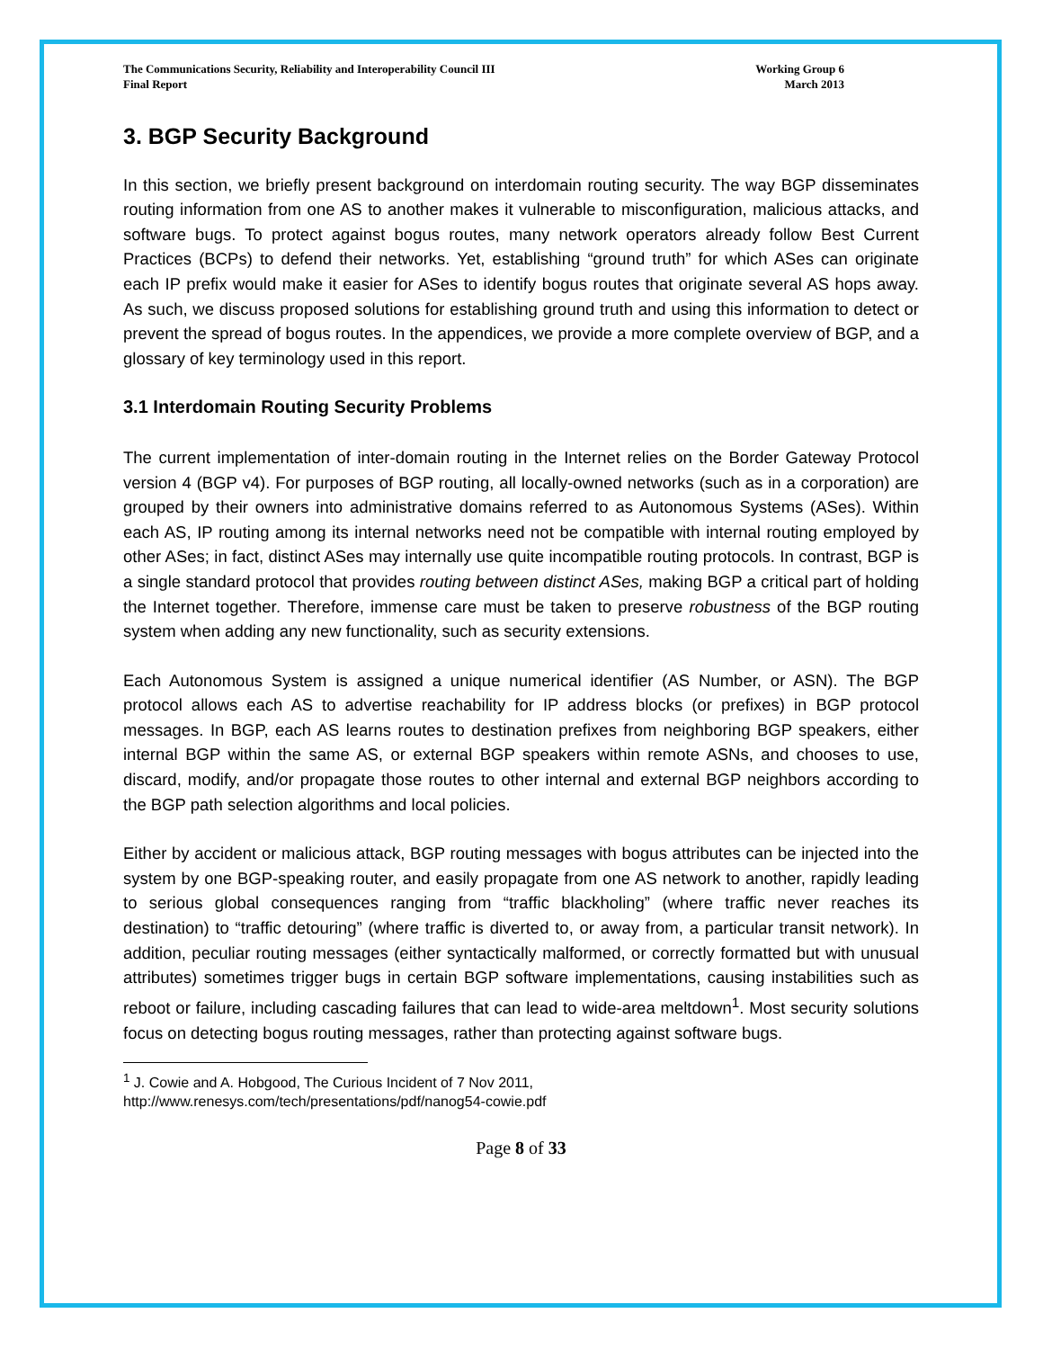The Communications Security, Reliability and Interoperability Council III
Final Report
Working Group 6
March 2013
3. BGP Security Background
In this section, we briefly present background on interdomain routing security. The way BGP disseminates routing information from one AS to another makes it vulnerable to misconfiguration, malicious attacks, and software bugs. To protect against bogus routes, many network operators already follow Best Current Practices (BCPs) to defend their networks. Yet, establishing “ground truth” for which ASes can originate each IP prefix would make it easier for ASes to identify bogus routes that originate several AS hops away. As such, we discuss proposed solutions for establishing ground truth and using this information to detect or prevent the spread of bogus routes. In the appendices, we provide a more complete overview of BGP, and a glossary of key terminology used in this report.
3.1 Interdomain Routing Security Problems
The current implementation of inter-domain routing in the Internet relies on the Border Gateway Protocol version 4 (BGP v4). For purposes of BGP routing, all locally-owned networks (such as in a corporation) are grouped by their owners into administrative domains referred to as Autonomous Systems (ASes). Within each AS, IP routing among its internal networks need not be compatible with internal routing employed by other ASes; in fact, distinct ASes may internally use quite incompatible routing protocols. In contrast, BGP is a single standard protocol that provides routing between distinct ASes, making BGP a critical part of holding the Internet together. Therefore, immense care must be taken to preserve robustness of the BGP routing system when adding any new functionality, such as security extensions.
Each Autonomous System is assigned a unique numerical identifier (AS Number, or ASN). The BGP protocol allows each AS to advertise reachability for IP address blocks (or prefixes) in BGP protocol messages. In BGP, each AS learns routes to destination prefixes from neighboring BGP speakers, either internal BGP within the same AS, or external BGP speakers within remote ASNs, and chooses to use, discard, modify, and/or propagate those routes to other internal and external BGP neighbors according to the BGP path selection algorithms and local policies.
Either by accident or malicious attack, BGP routing messages with bogus attributes can be injected into the system by one BGP-speaking router, and easily propagate from one AS network to another, rapidly leading to serious global consequences ranging from “traffic blackholing” (where traffic never reaches its destination) to “traffic detouring” (where traffic is diverted to, or away from, a particular transit network). In addition, peculiar routing messages (either syntactically malformed, or correctly formatted but with unusual attributes) sometimes trigger bugs in certain BGP software implementations, causing instabilities such as reboot or failure, including cascading failures that can lead to wide-area meltdown<sup>1</sup>. Most security solutions focus on detecting bogus routing messages, rather than protecting against software bugs.
<sup>1</sup> J. Cowie and A. Hobgood, The Curious Incident of 7 Nov 2011,
http://www.renesys.com/tech/presentations/pdf/nanog54-cowie.pdf
Page 8 of 33